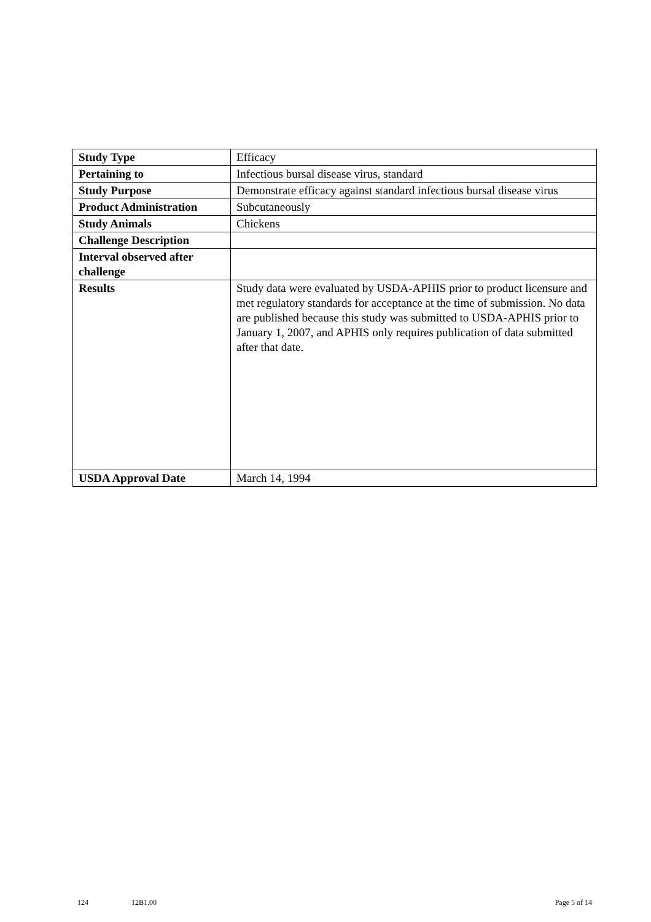| Study Type | Efficacy |
| Pertaining to | Infectious bursal disease virus, standard |
| Study Purpose | Demonstrate efficacy against standard infectious bursal disease virus |
| Product Administration | Subcutaneously |
| Study Animals | Chickens |
| Challenge Description | |
| Interval observed after challenge | |
| Results | Study data were evaluated by USDA-APHIS prior to product licensure and met regulatory standards for acceptance at the time of submission. No data are published because this study was submitted to USDA-APHIS prior to January 1, 2007, and APHIS only requires publication of data submitted after that date. |
| USDA Approval Date | March 14, 1994 |
124 12B1.00 Page 5 of 14